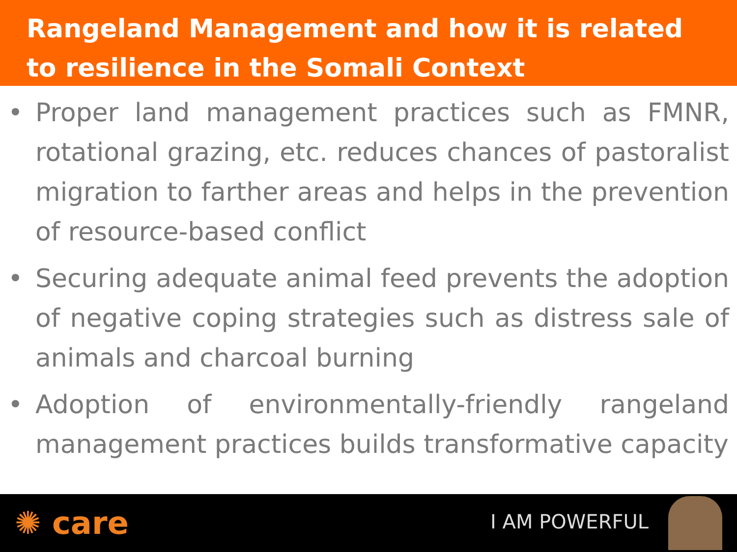Rangeland Management and how it is related to resilience in the Somali Context
• Proper land management practices such as FMNR, rotational grazing, etc. reduces chances of pastoralist migration to farther areas and helps in the prevention of resource-based conflict
• Securing adequate animal feed prevents the adoption of negative coping strategies such as distress sale of animals and charcoal burning
• Adoption of environmentally-friendly rangeland management practices builds transformative capacity
✺ care
I AM POWERFUL